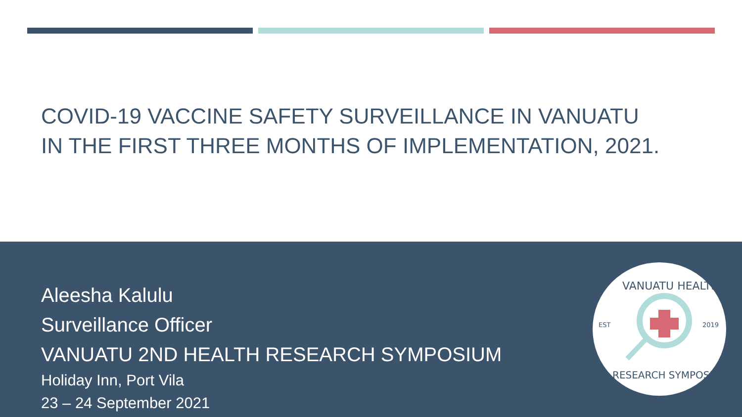COVID-19 VACCINE SAFETY SURVEILLANCE IN VANUATU
IN THE FIRST THREE MONTHS OF IMPLEMENTATION, 2021.
Aleesha Kalulu
Surveillance Officer
VANUATU 2ND HEALTH RESEARCH SYMPOSIUM
Holiday Inn, Port Vila
23 – 24 September 2021
EST
2019
VANUATU HEALTH
RESEARCH SYMPOSIUM